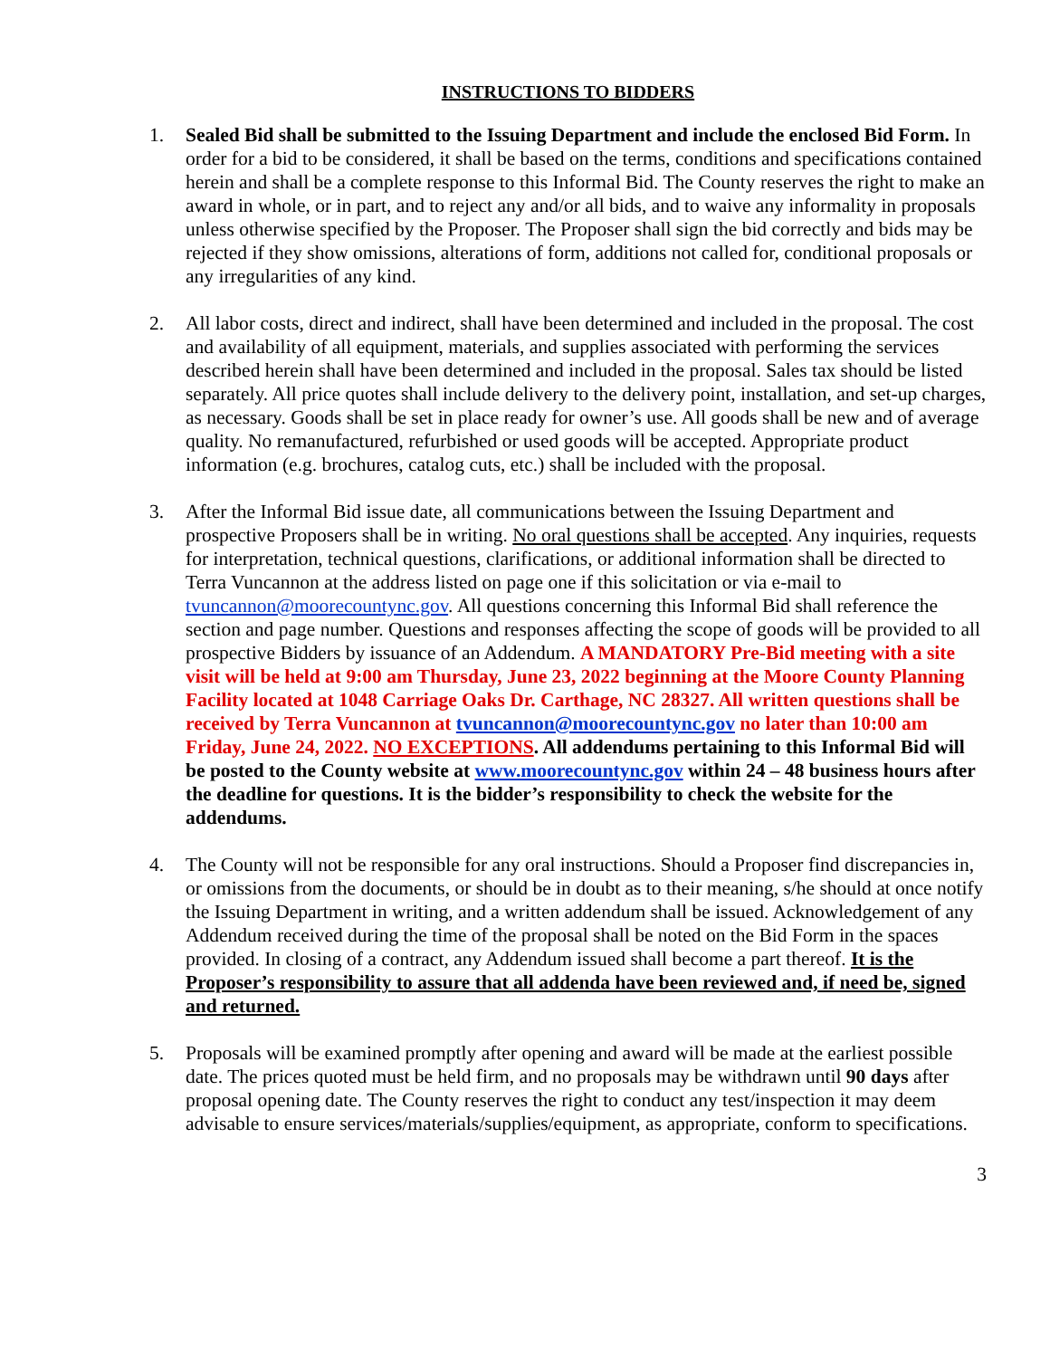INSTRUCTIONS TO BIDDERS
1. Sealed Bid shall be submitted to the Issuing Department and include the enclosed Bid Form. In order for a bid to be considered, it shall be based on the terms, conditions and specifications contained herein and shall be a complete response to this Informal Bid. The County reserves the right to make an award in whole, or in part, and to reject any and/or all bids, and to waive any informality in proposals unless otherwise specified by the Proposer. The Proposer shall sign the bid correctly and bids may be rejected if they show omissions, alterations of form, additions not called for, conditional proposals or any irregularities of any kind.
2. All labor costs, direct and indirect, shall have been determined and included in the proposal. The cost and availability of all equipment, materials, and supplies associated with performing the services described herein shall have been determined and included in the proposal. Sales tax should be listed separately. All price quotes shall include delivery to the delivery point, installation, and set-up charges, as necessary. Goods shall be set in place ready for owner’s use. All goods shall be new and of average quality. No remanufactured, refurbished or used goods will be accepted. Appropriate product information (e.g. brochures, catalog cuts, etc.) shall be included with the proposal.
3. After the Informal Bid issue date, all communications between the Issuing Department and prospective Proposers shall be in writing. No oral questions shall be accepted. Any inquiries, requests for interpretation, technical questions, clarifications, or additional information shall be directed to Terra Vuncannon at the address listed on page one if this solicitation or via e-mail to tvuncannon@moorecountync.gov. All questions concerning this Informal Bid shall reference the section and page number. Questions and responses affecting the scope of goods will be provided to all prospective Bidders by issuance of an Addendum. A MANDATORY Pre-Bid meeting with a site visit will be held at 9:00 am Thursday, June 23, 2022 beginning at the Moore County Planning Facility located at 1048 Carriage Oaks Dr. Carthage, NC 28327. All written questions shall be received by Terra Vuncannon at tvuncannon@moorecountync.gov no later than 10:00 am Friday, June 24, 2022. NO EXCEPTIONS. All addendums pertaining to this Informal Bid will be posted to the County website at www.moorecountync.gov within 24 – 48 business hours after the deadline for questions. It is the bidder’s responsibility to check the website for the addendums.
4. The County will not be responsible for any oral instructions. Should a Proposer find discrepancies in, or omissions from the documents, or should be in doubt as to their meaning, s/he should at once notify the Issuing Department in writing, and a written addendum shall be issued. Acknowledgement of any Addendum received during the time of the proposal shall be noted on the Bid Form in the spaces provided. In closing of a contract, any Addendum issued shall become a part thereof. It is the Proposer’s responsibility to assure that all addenda have been reviewed and, if need be, signed and returned.
5. Proposals will be examined promptly after opening and award will be made at the earliest possible date. The prices quoted must be held firm, and no proposals may be withdrawn until 90 days after proposal opening date. The County reserves the right to conduct any test/inspection it may deem advisable to ensure services/materials/supplies/equipment, as appropriate, conform to specifications.
3